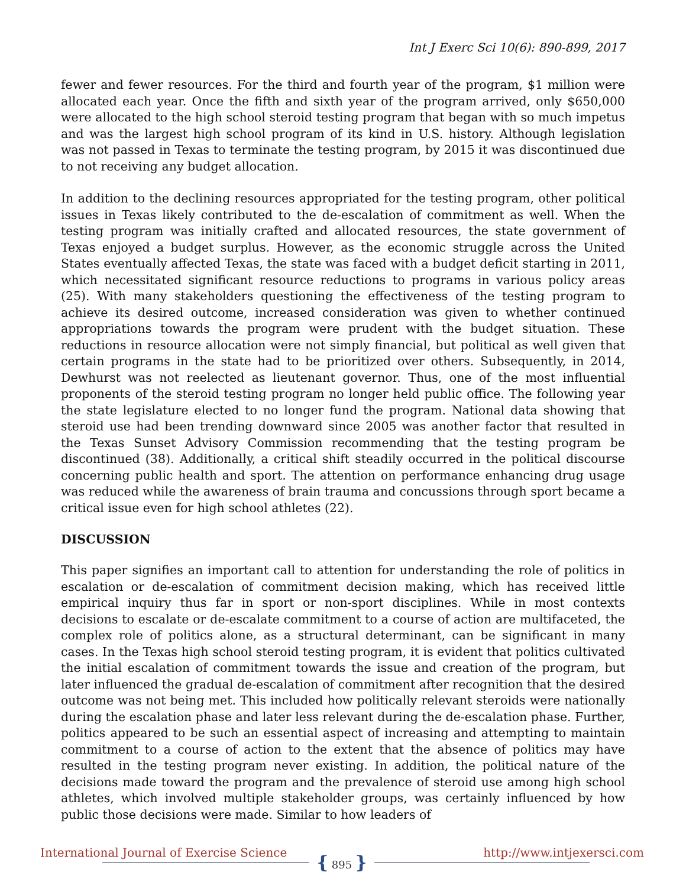Int J Exerc Sci 10(6): 890-899, 2017
fewer and fewer resources. For the third and fourth year of the program, $1 million were allocated each year. Once the fifth and sixth year of the program arrived, only $650,000 were allocated to the high school steroid testing program that began with so much impetus and was the largest high school program of its kind in U.S. history. Although legislation was not passed in Texas to terminate the testing program, by 2015 it was discontinued due to not receiving any budget allocation.
In addition to the declining resources appropriated for the testing program, other political issues in Texas likely contributed to the de-escalation of commitment as well. When the testing program was initially crafted and allocated resources, the state government of Texas enjoyed a budget surplus. However, as the economic struggle across the United States eventually affected Texas, the state was faced with a budget deficit starting in 2011, which necessitated significant resource reductions to programs in various policy areas (25). With many stakeholders questioning the effectiveness of the testing program to achieve its desired outcome, increased consideration was given to whether continued appropriations towards the program were prudent with the budget situation. These reductions in resource allocation were not simply financial, but political as well given that certain programs in the state had to be prioritized over others. Subsequently, in 2014, Dewhurst was not reelected as lieutenant governor. Thus, one of the most influential proponents of the steroid testing program no longer held public office. The following year the state legislature elected to no longer fund the program. National data showing that steroid use had been trending downward since 2005 was another factor that resulted in the Texas Sunset Advisory Commission recommending that the testing program be discontinued (38). Additionally, a critical shift steadily occurred in the political discourse concerning public health and sport. The attention on performance enhancing drug usage was reduced while the awareness of brain trauma and concussions through sport became a critical issue even for high school athletes (22).
DISCUSSION
This paper signifies an important call to attention for understanding the role of politics in escalation or de-escalation of commitment decision making, which has received little empirical inquiry thus far in sport or non-sport disciplines. While in most contexts decisions to escalate or de-escalate commitment to a course of action are multifaceted, the complex role of politics alone, as a structural determinant, can be significant in many cases. In the Texas high school steroid testing program, it is evident that politics cultivated the initial escalation of commitment towards the issue and creation of the program, but later influenced the gradual de-escalation of commitment after recognition that the desired outcome was not being met. This included how politically relevant steroids were nationally during the escalation phase and later less relevant during the de-escalation phase. Further, politics appeared to be such an essential aspect of increasing and attempting to maintain commitment to a course of action to the extent that the absence of politics may have resulted in the testing program never existing. In addition, the political nature of the decisions made toward the program and the prevalence of steroid use among high school athletes, which involved multiple stakeholder groups, was certainly influenced by how public those decisions were made. Similar to how leaders of
International Journal of Exercise Science
{ 895 } http://www.intjexersci.com